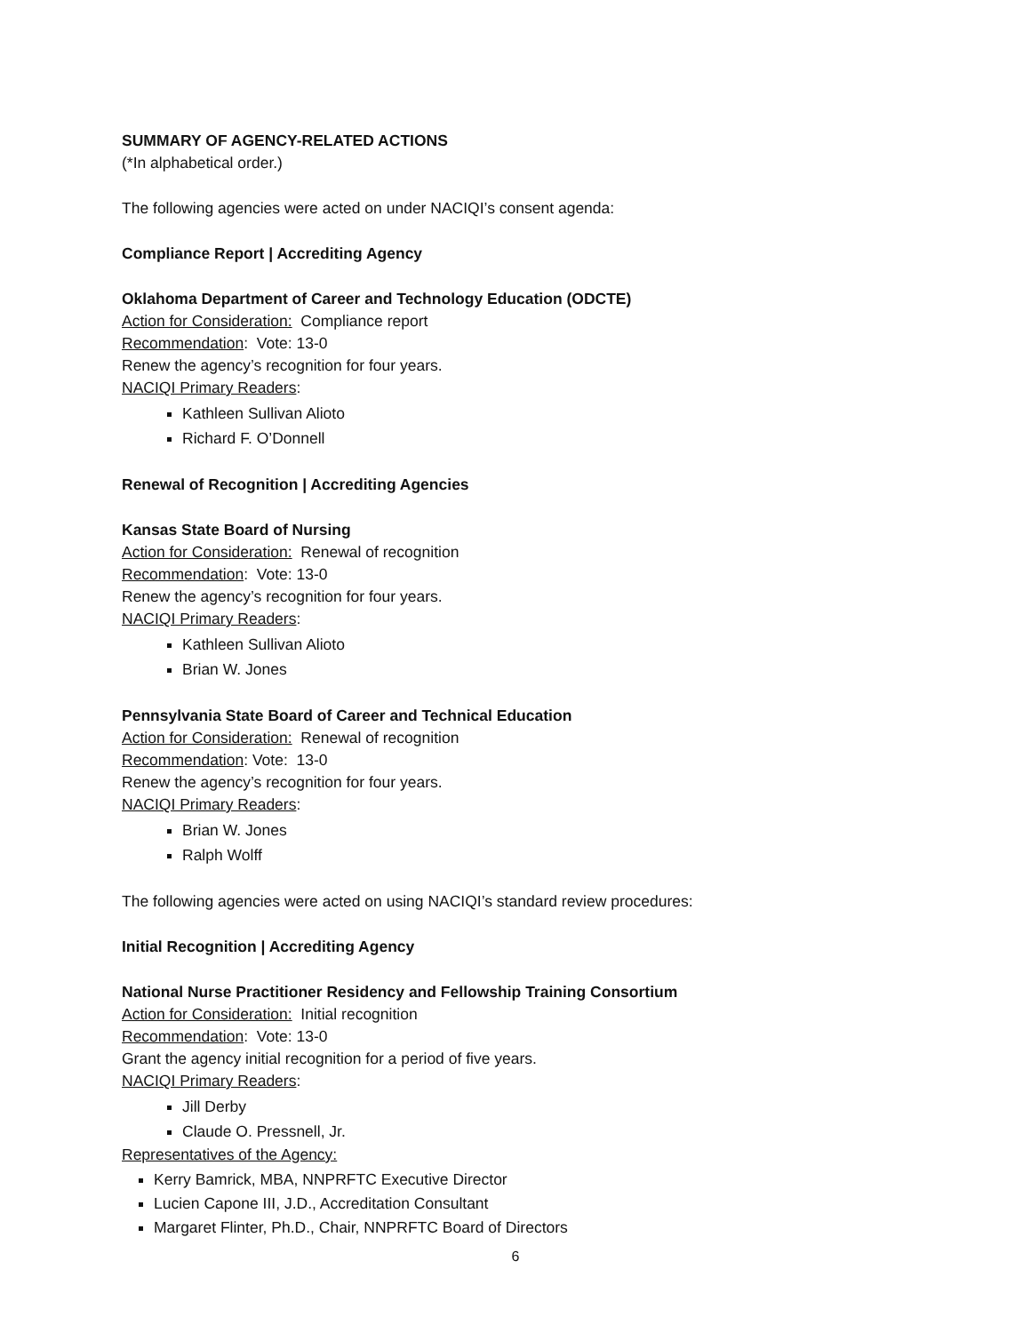SUMMARY OF AGENCY-RELATED ACTIONS
(*In alphabetical order.)
The following agencies were acted on under NACIQI’s consent agenda:
Compliance Report | Accrediting Agency
Oklahoma Department of Career and Technology Education (ODCTE)
Action for Consideration: Compliance report
Recommendation: Vote: 13-0
Renew the agency’s recognition for four years.
NACIQI Primary Readers:
Kathleen Sullivan Alioto
Richard F. O’Donnell
Renewal of Recognition | Accrediting Agencies
Kansas State Board of Nursing
Action for Consideration: Renewal of recognition
Recommendation: Vote: 13-0
Renew the agency’s recognition for four years.
NACIQI Primary Readers:
Kathleen Sullivan Alioto
Brian W. Jones
Pennsylvania State Board of Career and Technical Education
Action for Consideration: Renewal of recognition
Recommendation: Vote: 13-0
Renew the agency’s recognition for four years.
NACIQI Primary Readers:
Brian W. Jones
Ralph Wolff
The following agencies were acted on using NACIQI’s standard review procedures:
Initial Recognition | Accrediting Agency
National Nurse Practitioner Residency and Fellowship Training Consortium
Action for Consideration: Initial recognition
Recommendation: Vote: 13-0
Grant the agency initial recognition for a period of five years.
NACIQI Primary Readers:
Jill Derby
Claude O. Pressnell, Jr.
Representatives of the Agency:
Kerry Bamrick, MBA, NNPRFTC Executive Director
Lucien Capone III, J.D., Accreditation Consultant
Margaret Flinter, Ph.D., Chair, NNPRFTC Board of Directors
6